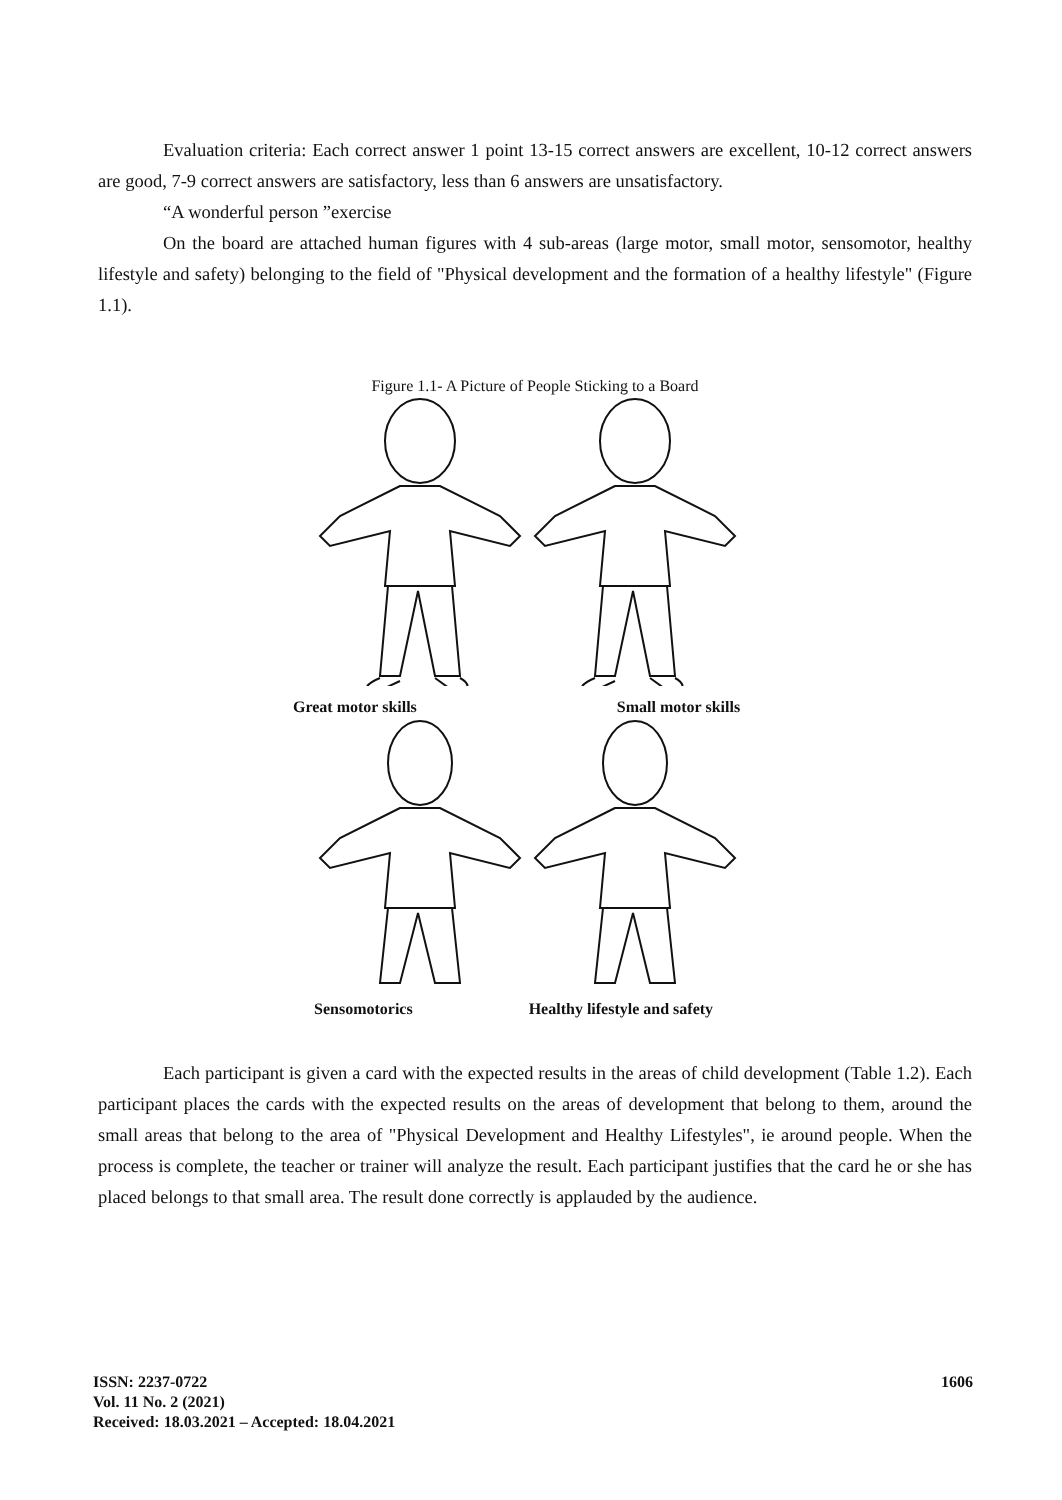Evaluation criteria: Each correct answer 1 point 13-15 correct answers are excellent, 10-12 correct answers are good, 7-9 correct answers are satisfactory, less than 6 answers are unsatisfactory.
“A wonderful person ”exercise
On the board are attached human figures with 4 sub-areas (large motor, small motor, sensomotor, healthy lifestyle and safety) belonging to the field of "Physical development and the formation of a healthy lifestyle" (Figure 1.1).
Figure 1.1- A Picture of People Sticking to a Board
Great motor skills Small motor skills
Sensomotorics Healthy lifestyle and safety
Each participant is given a card with the expected results in the areas of child development (Table 1.2). Each participant places the cards with the expected results on the areas of development that belong to them, around the small areas that belong to the area of "Physical Development and Healthy Lifestyles", ie around people. When the process is complete, the teacher or trainer will analyze the result. Each participant justifies that the card he or she has placed belongs to that small area. The result done correctly is applauded by the audience.
ISSN: 2237-0722
Vol. 11 No. 2 (2021)
Received: 18.03.2021 – Accepted: 18.04.2021
1606